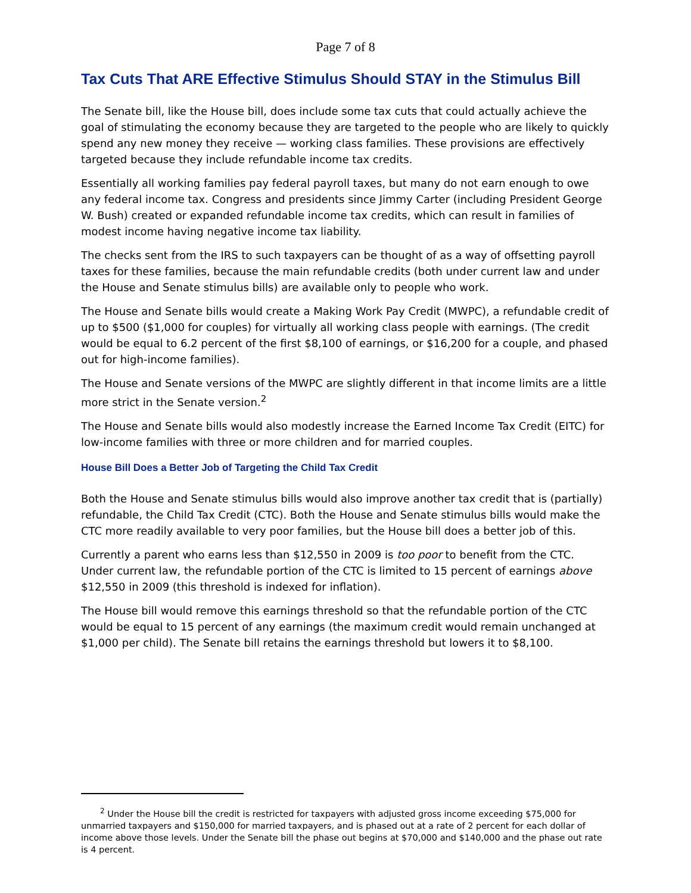Page 7 of 8
Tax Cuts That ARE Effective Stimulus Should STAY in the Stimulus Bill
The Senate bill, like the House bill, does include some tax cuts that could actually achieve the goal of stimulating the economy because they are targeted to the people who are likely to quickly spend any new money they receive — working class families. These provisions are effectively targeted because they include refundable income tax credits.
Essentially all working families pay federal payroll taxes, but many do not earn enough to owe any federal income tax. Congress and presidents since Jimmy Carter (including President George W. Bush) created or expanded refundable income tax credits, which can result in families of modest income having negative income tax liability.
The checks sent from the IRS to such taxpayers can be thought of as a way of offsetting payroll taxes for these families, because the main refundable credits (both under current law and under the House and Senate stimulus bills) are available only to people who work.
The House and Senate bills would create a Making Work Pay Credit (MWPC), a refundable credit of up to $500 ($1,000 for couples) for virtually all working class people with earnings. (The credit would be equal to 6.2 percent of the first $8,100 of earnings, or $16,200 for a couple, and phased out for high-income families).
The House and Senate versions of the MWPC are slightly different in that income limits are a little more strict in the Senate version.<sup>2</sup>
The House and Senate bills would also modestly increase the Earned Income Tax Credit (EITC) for low-income families with three or more children and for married couples.
House Bill Does a Better Job of Targeting the Child Tax Credit
Both the House and Senate stimulus bills would also improve another tax credit that is (partially) refundable, the Child Tax Credit (CTC). Both the House and Senate stimulus bills would make the CTC more readily available to very poor families, but the House bill does a better job of this.
Currently a parent who earns less than $12,550 in 2009 is too poor to benefit from the CTC. Under current law, the refundable portion of the CTC is limited to 15 percent of earnings above $12,550 in 2009 (this threshold is indexed for inflation).
The House bill would remove this earnings threshold so that the refundable portion of the CTC would be equal to 15 percent of any earnings (the maximum credit would remain unchanged at $1,000 per child). The Senate bill retains the earnings threshold but lowers it to $8,100.
<sup>2</sup> Under the House bill the credit is restricted for taxpayers with adjusted gross income exceeding $75,000 for unmarried taxpayers and $150,000 for married taxpayers, and is phased out at a rate of 2 percent for each dollar of income above those levels. Under the Senate bill the phase out begins at $70,000 and $140,000 and the phase out rate is 4 percent.